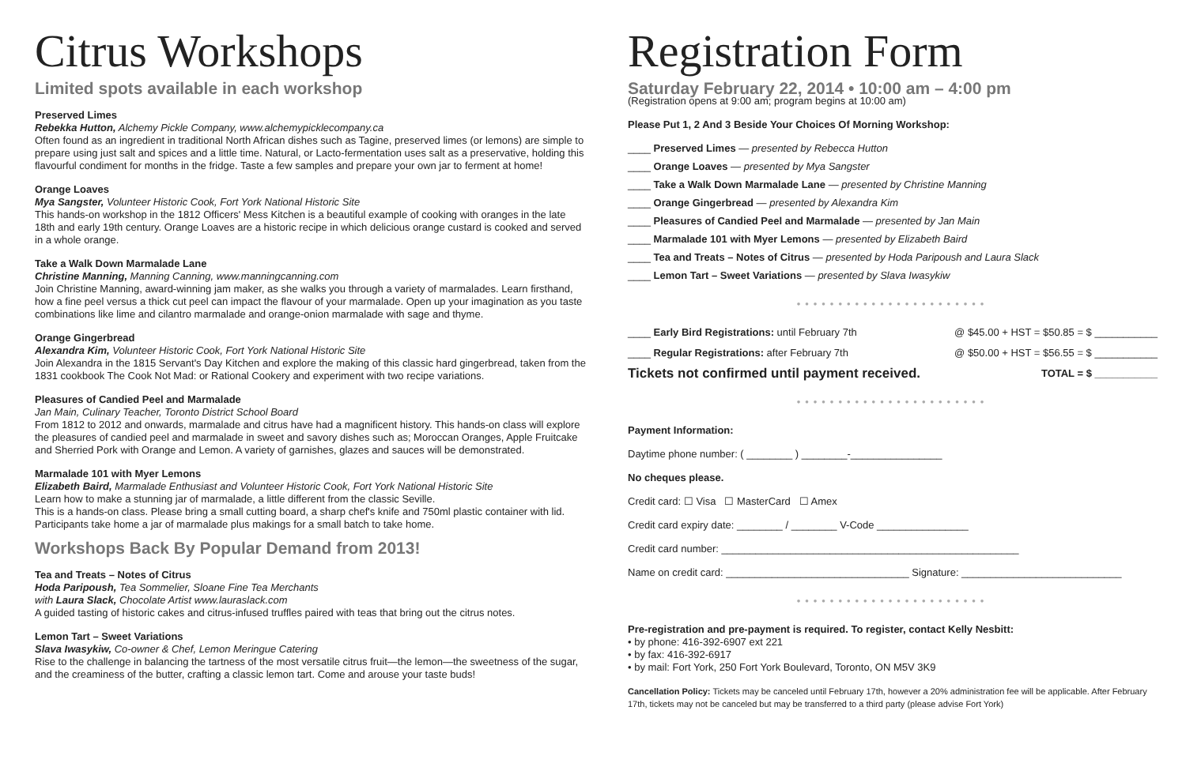Citrus Workshops
Limited spots available in each workshop
Preserved Limes
Rebekka Hutton, Alchemy Pickle Company, www.alchemypicklecompany.ca
Often found as an ingredient in traditional North African dishes such as Tagine, preserved limes (or lemons) are simple to prepare using just salt and spices and a little time. Natural, or Lacto-fermentation uses salt as a preservative, holding this flavourful condiment for months in the fridge. Taste a few samples and prepare your own jar to ferment at home!
Orange Loaves
Mya Sangster, Volunteer Historic Cook, Fort York National Historic Site
This hands-on workshop in the 1812 Officers' Mess Kitchen is a beautiful example of cooking with oranges in the late 18th and early 19th century. Orange Loaves are a historic recipe in which delicious orange custard is cooked and served in a whole orange.
Take a Walk Down Marmalade Lane
Christine Manning, Manning Canning, www.manningcanning.com
Join Christine Manning, award-winning jam maker, as she walks you through a variety of marmalades. Learn firsthand, how a fine peel versus a thick cut peel can impact the flavour of your marmalade. Open up your imagination as you taste combinations like lime and cilantro marmalade and orange-onion marmalade with sage and thyme.
Orange Gingerbread
Alexandra Kim, Volunteer Historic Cook, Fort York National Historic Site
Join Alexandra in the 1815 Servant's Day Kitchen and explore the making of this classic hard gingerbread, taken from the 1831 cookbook The Cook Not Mad: or Rational Cookery and experiment with two recipe variations.
Pleasures of Candied Peel and Marmalade
Jan Main, Culinary Teacher, Toronto District School Board
From 1812 to 2012 and onwards, marmalade and citrus have had a magnificent history. This hands-on class will explore the pleasures of candied peel and marmalade in sweet and savory dishes such as; Moroccan Oranges, Apple Fruitcake and Sherried Pork with Orange and Lemon. A variety of garnishes, glazes and sauces will be demonstrated.
Marmalade 101 with Myer Lemons
Elizabeth Baird, Marmalade Enthusiast and Volunteer Historic Cook, Fort York National Historic Site
Learn how to make a stunning jar of marmalade, a little different from the classic Seville.
This is a hands-on class. Please bring a small cutting board, a sharp chef's knife and 750ml plastic container with lid. Participants take home a jar of marmalade plus makings for a small batch to take home.
Workshops Back By Popular Demand from 2013!
Tea and Treats – Notes of Citrus
Hoda Paripoush, Tea Sommelier, Sloane Fine Tea Merchants
with Laura Slack, Chocolate Artist www.lauraslack.com
A guided tasting of historic cakes and citrus-infused truffles paired with teas that bring out the citrus notes.
Lemon Tart – Sweet Variations
Slava Iwasykiw, Co-owner & Chef, Lemon Meringue Catering
Rise to the challenge in balancing the tartness of the most versatile citrus fruit—the lemon—the sweetness of the sugar, and the creaminess of the butter, crafting a classic lemon tart. Come and arouse your taste buds!
Registration Form
Saturday February 22, 2014 • 10:00 am – 4:00 pm
(Registration opens at 9:00 am; program begins at 10:00 am)
Please Put 1, 2 And 3 Beside Your Choices Of Morning Workshop:
____ Preserved Limes — presented by Rebecca Hutton
____ Orange Loaves — presented by Mya Sangster
____ Take a Walk Down Marmalade Lane — presented by Christine Manning
____ Orange Gingerbread — presented by Alexandra Kim
____ Pleasures of Candied Peel and Marmalade — presented by Jan Main
____ Marmalade 101 with Myer Lemons — presented by Elizabeth Baird
____ Tea and Treats – Notes of Citrus — presented by Hoda Paripoush and Laura Slack
____ Lemon Tart – Sweet Variations — presented by Slava Iwasykiw
•••••••••••••••••••••••
____ Early Bird Registrations: until February 7th @ $45.00 + HST = $50.85 = $ ___________
____ Regular Registrations: after February 7th @ $50.00 + HST = $56.55 = $ ___________
Tickets not confirmed until payment received. TOTAL = $ ___________
•••••••••••••••••••••••
Payment Information:
Daytime phone number: ( ________ ) ________-________________
No cheques please.
Credit card: ☐ Visa ☐ MasterCard ☐ Amex
Credit card expiry date: ________ / ________ V-Code ________________
Credit card number: ____________________________________________________
Name on credit card: ________________________________ Signature: ____________________________
•••••••••••••••••••••••
Pre-registration and pre-payment is required. To register, contact Kelly Nesbitt:
• by phone: 416-392-6907 ext 221
• by fax: 416-392-6917
• by mail: Fort York, 250 Fort York Boulevard, Toronto, ON M5V 3K9
Cancellation Policy: Tickets may be canceled until February 17th, however a 20% administration fee will be applicable. After February 17th, tickets may not be canceled but may be transferred to a third party (please advise Fort York)